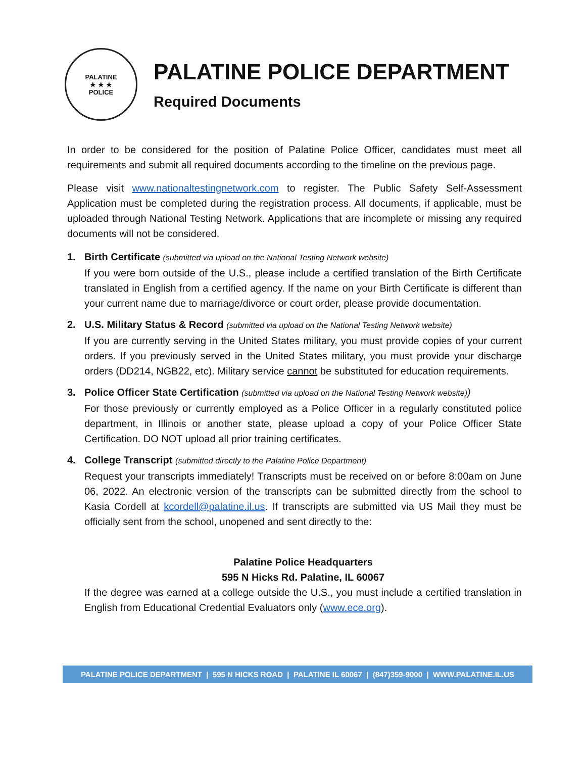PALATINE
★ ★ ★
POLICE
PALATINE POLICE DEPARTMENT
Required Documents
In order to be considered for the position of Palatine Police Officer, candidates must meet all requirements and submit all required documents according to the timeline on the previous page.
Please visit www.nationaltestingnetwork.com to register. The Public Safety Self-Assessment Application must be completed during the registration process. All documents, if applicable, must be uploaded through National Testing Network. Applications that are incomplete or missing any required documents will not be considered.
1. Birth Certificate (submitted via upload on the National Testing Network website)
If you were born outside of the U.S., please include a certified translation of the Birth Certificate translated in English from a certified agency. If the name on your Birth Certificate is different than your current name due to marriage/divorce or court order, please provide documentation.
2. U.S. Military Status & Record (submitted via upload on the National Testing Network website)
If you are currently serving in the United States military, you must provide copies of your current orders. If you previously served in the United States military, you must provide your discharge orders (DD214, NGB22, etc). Military service cannot be substituted for education requirements.
3. Police Officer State Certification (submitted via upload on the National Testing Network website))
For those previously or currently employed as a Police Officer in a regularly constituted police department, in Illinois or another state, please upload a copy of your Police Officer State Certification. DO NOT upload all prior training certificates.
4. College Transcript (submitted directly to the Palatine Police Department)
Request your transcripts immediately! Transcripts must be received on or before 8:00am on June 06, 2022. An electronic version of the transcripts can be submitted directly from the school to Kasia Cordell at kcordell@palatine.il.us. If transcripts are submitted via US Mail they must be officially sent from the school, unopened and sent directly to the:
Palatine Police Headquarters
595 N Hicks Rd. Palatine, IL 60067
If the degree was earned at a college outside the U.S., you must include a certified translation in English from Educational Credential Evaluators only (www.ece.org).
PALATINE POLICE DEPARTMENT | 595 N HICKS ROAD | PALATINE IL 60067 | (847)359-9000 | WWW.PALATINE.IL.US